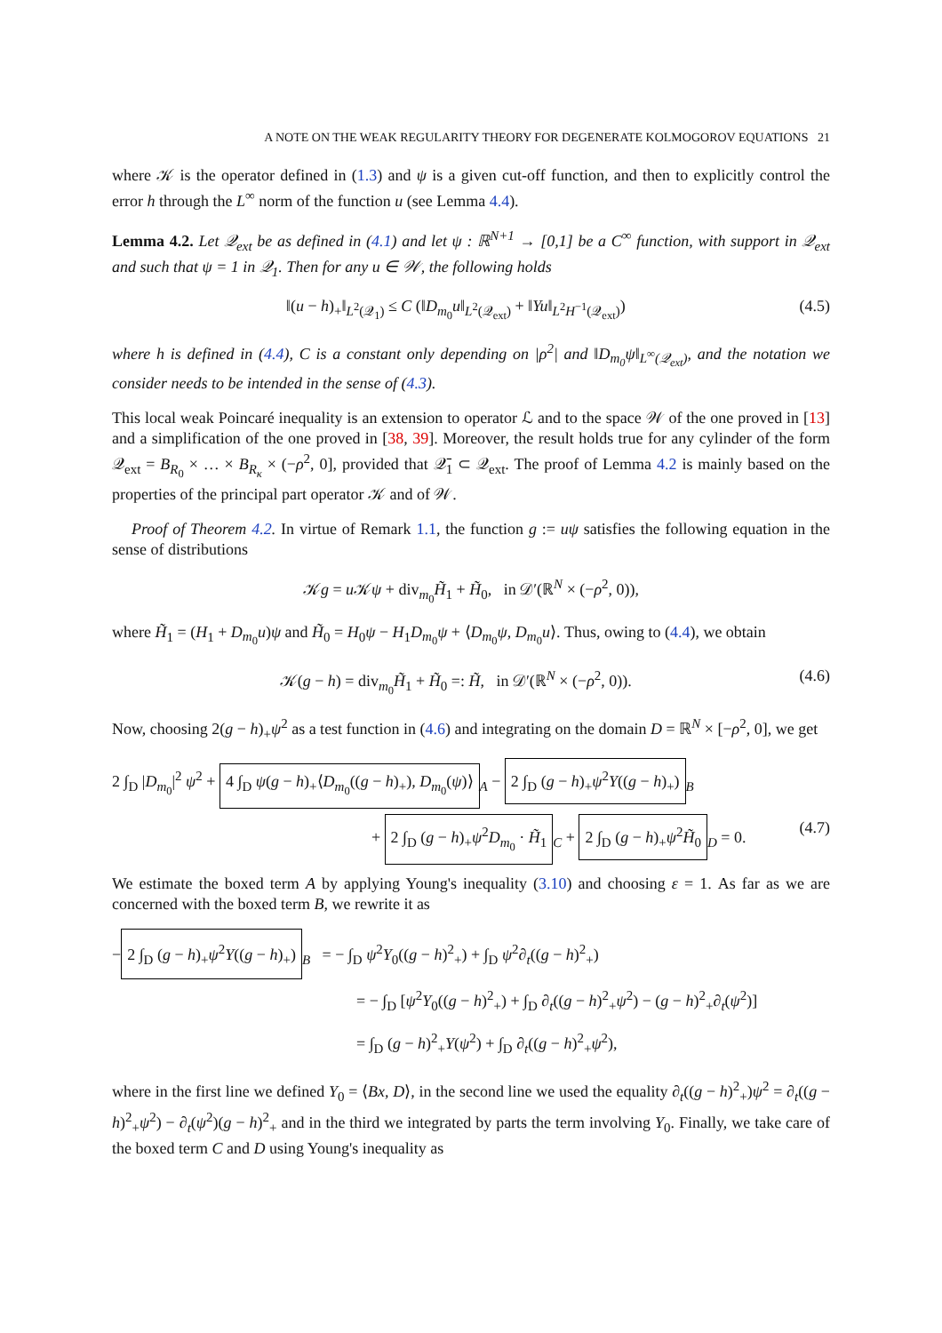A NOTE ON THE WEAK REGULARITY THEORY FOR DEGENERATE KOLMOGOROV EQUATIONS 21
where 𝒦 is the operator defined in (1.3) and ψ is a given cut-off function, and then to explicitly control the error h through the L<sup>∞</sup> norm of the function u (see Lemma 4.4).
Lemma 4.2. Let 𝒬<sub>ext</sub> be as defined in (4.1) and let ψ : ℝ<sup>N+1</sup> → [0,1] be a C<sup>∞</sup> function, with support in 𝒬<sub>ext</sub> and such that ψ = 1 in 𝒬<sub>1</sub>. Then for any u ∈ 𝒲, the following holds
‖(u − h)<sub>+</sub>‖<sub>L<sup>2</sup>(𝒬<sub>1</sub>)</sub> ≤ C (‖D<sub>m<sub>0</sub></sub>u‖<sub>L<sup>2</sup>(𝒬<sub>ext</sub>)</sub> + ‖Yu‖<sub>L<sup>2</sup>H<sup>−1</sup>(𝒬<sub>ext</sub>)</sub>) (4.5)
where h is defined in (4.4), C is a constant only depending on |ρ<sup>2</sup>| and ‖D<sub>m<sub>0</sub></sub>ψ‖<sub>L<sup>∞</sup>(𝒬<sub>ext</sub>)</sub>, and the notation we consider needs to be intended in the sense of (4.3).
This local weak Poincaré inequality is an extension to operator ℒ and to the space 𝒲 of the one proved in [13] and a simplification of the one proved in [38, 39]. Moreover, the result holds true for any cylinder of the form 𝒬<sub>ext</sub> = B<sub>R<sub>0</sub></sub> × … × B<sub>R<sub>κ</sub></sub> × (−ρ<sup>2</sup>, 0], provided that 𝒬̄<sub>1</sub> ⊂ 𝒬<sub>ext</sub>. The proof of Lemma 4.2 is mainly based on the properties of the principal part operator 𝒦 and of 𝒲.
Proof of Theorem 4.2. In virtue of Remark 1.1, the function g := uψ satisfies the following equation in the sense of distributions
𝒦g = u 𝒦ψ + div<sub>m<sub>0</sub></sub>H̃<sub>1</sub> + H̃<sub>0</sub>, in 𝒟′(ℝ<sup>N</sup> × (−ρ<sup>2</sup>, 0)),
where H̃<sub>1</sub> = (H<sub>1</sub> + D<sub>m<sub>0</sub></sub>u)ψ and H̃<sub>0</sub> = H<sub>0</sub>ψ − H<sub>1</sub>D<sub>m<sub>0</sub></sub>ψ + ⟨D<sub>m<sub>0</sub></sub>ψ, D<sub>m<sub>0</sub></sub>u⟩. Thus, owing to (4.4), we obtain
𝒦(g − h) = div<sub>m<sub>0</sub></sub>H̃<sub>1</sub> + H̃<sub>0</sub> =: H̃, in 𝒟′(ℝ<sup>N</sup> × (−ρ<sup>2</sup>, 0)). (4.6)
Now, choosing 2(g − h)<sub>+</sub>ψ<sup>2</sup> as a test function in (4.6) and integrating on the domain D = ℝ<sup>N</sup> × [−ρ<sup>2</sup>, 0], we get
2 ∫<sub>D</sub> |D<sub>m<sub>0</sub></sub>|<sup>2</sup> ψ<sup>2</sup> + 4 ∫<sub>D</sub> ψ(g − h)<sub>+</sub>⟨D<sub>m<sub>0</sub></sub>((g − h)<sub>+</sub>), D<sub>m<sub>0</sub></sub>(ψ)⟩<sub>A</sub> − 2 ∫<sub>D</sub> (g − h)<sub>+</sub>ψ<sup>2</sup>Y((g − h)<sub>+</sub>)<sub>B</sub>
+ 2 ∫<sub>D</sub> (g − h)<sub>+</sub>ψ<sup>2</sup>D<sub>m<sub>0</sub></sub> · H̃<sub>1</sub><sub>C</sub> + 2 ∫<sub>D</sub> (g − h)<sub>+</sub>ψ<sup>2</sup>H̃<sub>0</sub><sub>D</sub> = 0. (4.7)
We estimate the boxed term A by applying Young's inequality (3.10) and choosing ε = 1. As far as we are concerned with the boxed term B, we rewrite it as
− 2 ∫<sub>D</sub> (g − h)<sub>+</sub>ψ<sup>2</sup>Y((g − h)<sub>+</sub>)<sub>B</sub> = − ∫<sub>D</sub> ψ<sup>2</sup>Y<sub>0</sub>((g − h)<sup>2</sup><sub>+</sub>) + ∫<sub>D</sub> ψ<sup>2</sup>∂<sub>t</sub>((g − h)<sup>2</sup><sub>+</sub>)
= − ∫<sub>D</sub> [ψ<sup>2</sup>Y<sub>0</sub>((g − h)<sup>2</sup><sub>+</sub>) + ∫<sub>D</sub> ∂<sub>t</sub>((g − h)<sup>2</sup><sub>+</sub>ψ<sup>2</sup>) − (g − h)<sup>2</sup><sub>+</sub>∂<sub>t</sub>(ψ<sup>2</sup>)]
= ∫<sub>D</sub> (g − h)<sup>2</sup><sub>+</sub>Y(ψ<sup>2</sup>) + ∫<sub>D</sub> ∂<sub>t</sub>((g − h)<sup>2</sup><sub>+</sub>ψ<sup>2</sup>),
where in the first line we defined Y<sub>0</sub> = ⟨Bx, D⟩, in the second line we used the equality ∂<sub>t</sub>((g − h)<sup>2</sup><sub>+</sub>)ψ<sup>2</sup> = ∂<sub>t</sub>((g − h)<sup>2</sup><sub>+</sub>ψ<sup>2</sup>) − ∂<sub>t</sub>(ψ<sup>2</sup>)(g − h)<sup>2</sup><sub>+</sub> and in the third we integrated by parts the term involving Y<sub>0</sub>. Finally, we take care of the boxed term C and D using Young's inequality as